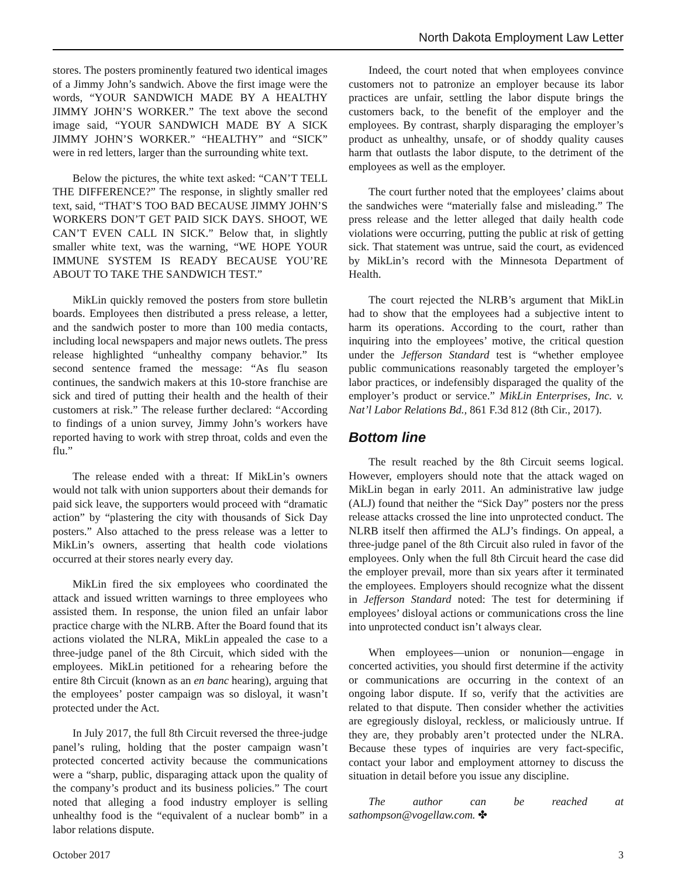North Dakota Employment Law Letter
stores. The posters prominently featured two identical images of a Jimmy John’s sandwich. Above the first image were the words, “YOUR SANDWICH MADE BY A HEALTHY JIMMY JOHN’S WORKER.” The text above the second image said, “YOUR SANDWICH MADE BY A SICK JIMMY JOHN’S WORKER.” “HEALTHY” and “SICK” were in red letters, larger than the surrounding white text.
Below the pictures, the white text asked: “CAN’T TELL THE DIFFERENCE?” The response, in slightly smaller red text, said, “THAT’S TOO BAD BECAUSE JIMMY JOHN’S WORKERS DON’T GET PAID SICK DAYS. SHOOT, WE CAN’T EVEN CALL IN SICK.” Below that, in slightly smaller white text, was the warning, “WE HOPE YOUR IMMUNE SYSTEM IS READY BECAUSE YOU’RE ABOUT TO TAKE THE SANDWICH TEST.”
MikLin quickly removed the posters from store bulletin boards. Employees then distributed a press release, a letter, and the sandwich poster to more than 100 media contacts, including local newspapers and major news outlets. The press release highlighted “unhealthy company behavior.” Its second sentence framed the message: “As flu season continues, the sandwich makers at this 10-store franchise are sick and tired of putting their health and the health of their customers at risk.” The release further declared: “According to findings of a union survey, Jimmy John’s workers have reported having to work with strep throat, colds and even the flu.”
The release ended with a threat: If MikLin’s owners would not talk with union supporters about their demands for paid sick leave, the supporters would proceed with “dramatic action” by “plastering the city with thousands of Sick Day posters.” Also attached to the press release was a letter to MikLin’s owners, asserting that health code violations occurred at their stores nearly every day.
MikLin fired the six employees who coordinated the attack and issued written warnings to three employees who assisted them. In response, the union filed an unfair labor practice charge with the NLRB. After the Board found that its actions violated the NLRA, MikLin appealed the case to a three-judge panel of the 8th Circuit, which sided with the employees. MikLin petitioned for a rehearing before the entire 8th Circuit (known as an en banc hearing), arguing that the employees’ poster campaign was so disloyal, it wasn’t protected under the Act.
In July 2017, the full 8th Circuit reversed the three-judge panel’s ruling, holding that the poster campaign wasn’t protected concerted activity because the communications were a “sharp, public, disparaging attack upon the quality of the company’s product and its business policies.” The court noted that alleging a food industry employer is selling unhealthy food is the “equivalent of a nuclear bomb” in a labor relations dispute.
Indeed, the court noted that when employees convince customers not to patronize an employer because its labor practices are unfair, settling the labor dispute brings the customers back, to the benefit of the employer and the employees. By contrast, sharply disparaging the employer’s product as unhealthy, unsafe, or of shoddy quality causes harm that outlasts the labor dispute, to the detriment of the employees as well as the employer.
The court further noted that the employees’ claims about the sandwiches were “materially false and misleading.” The press release and the letter alleged that daily health code violations were occurring, putting the public at risk of getting sick. That statement was untrue, said the court, as evidenced by MikLin’s record with the Minnesota Department of Health.
The court rejected the NLRB’s argument that MikLin had to show that the employees had a subjective intent to harm its operations. According to the court, rather than inquiring into the employees’ motive, the critical question under the Jefferson Standard test is “whether employee public communications reasonably targeted the employer’s labor practices, or indefensibly disparaged the quality of the employer’s product or service.” MikLin Enterprises, Inc. v. Nat’l Labor Relations Bd., 861 F.3d 812 (8th Cir., 2017).
Bottom line
The result reached by the 8th Circuit seems logical. However, employers should note that the attack waged on MikLin began in early 2011. An administrative law judge (ALJ) found that neither the “Sick Day” posters nor the press release attacks crossed the line into unprotected conduct. The NLRB itself then affirmed the ALJ’s findings. On appeal, a three-judge panel of the 8th Circuit also ruled in favor of the employees. Only when the full 8th Circuit heard the case did the employer prevail, more than six years after it terminated the employees. Employers should recognize what the dissent in Jefferson Standard noted: The test for determining if employees’ disloyal actions or communications cross the line into unprotected conduct isn’t always clear.
When employees—union or nonunion—engage in concerted activities, you should first determine if the activity or communications are occurring in the context of an ongoing labor dispute. If so, verify that the activities are related to that dispute. Then consider whether the activities are egregiously disloyal, reckless, or maliciously untrue. If they are, they probably aren’t protected under the NLRA. Because these types of inquiries are very fact-specific, contact your labor and employment attorney to discuss the situation in detail before you issue any discipline.
The author can be reached at sathompson@vogellaw.com. ✤
October 2017 3